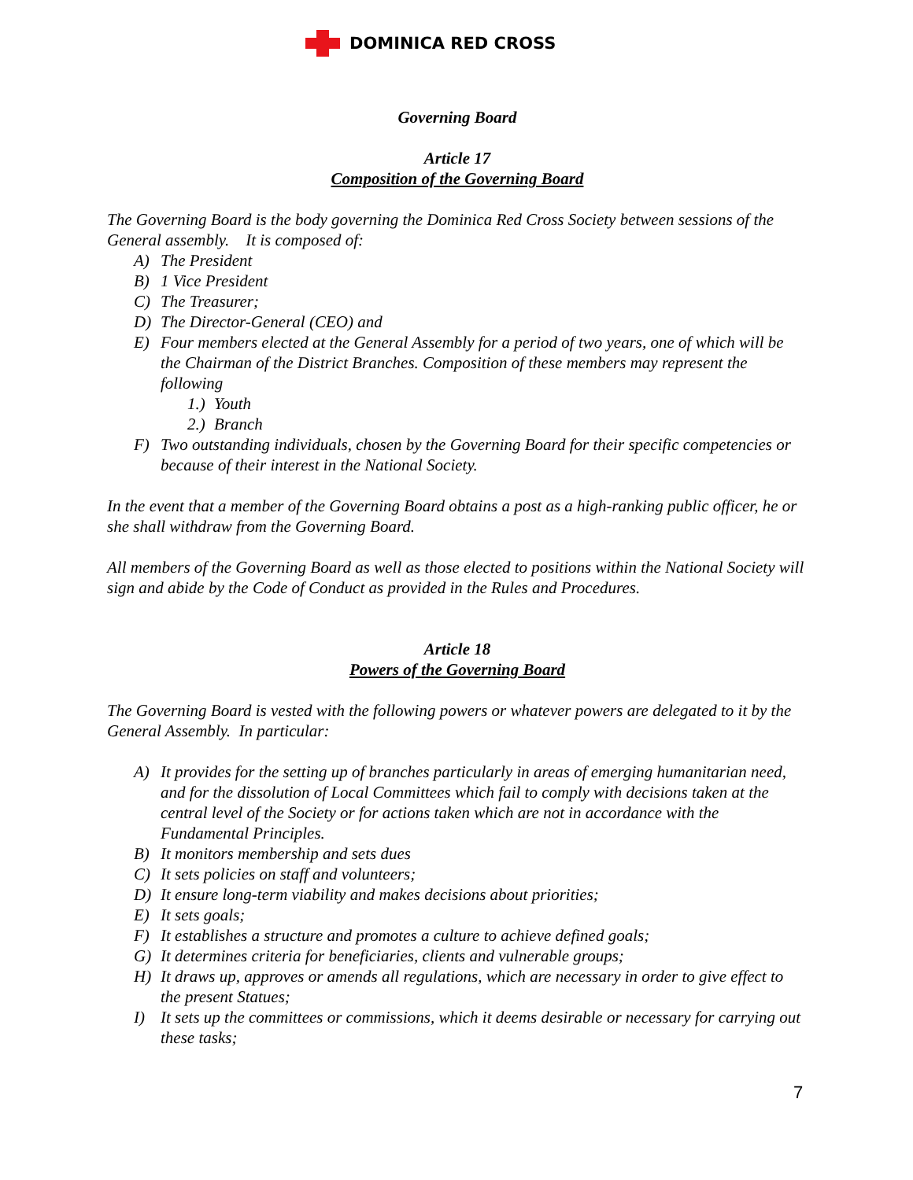DOMINICA RED CROSS
Governing Board
Article 17
Composition of the Governing Board
The Governing Board is the body governing the Dominica Red Cross Society between sessions of the General assembly. It is composed of:
A) The President
B) 1 Vice President
C) The Treasurer;
D) The Director-General (CEO) and
E) Four members elected at the General Assembly for a period of two years, one of which will be the Chairman of the District Branches. Composition of these members may represent the following
1.) Youth
2.) Branch
F) Two outstanding individuals, chosen by the Governing Board for their specific competencies or because of their interest in the National Society.
In the event that a member of the Governing Board obtains a post as a high-ranking public officer, he or she shall withdraw from the Governing Board.
All members of the Governing Board as well as those elected to positions within the National Society will sign and abide by the Code of Conduct as provided in the Rules and Procedures.
Article 18
Powers of the Governing Board
The Governing Board is vested with the following powers or whatever powers are delegated to it by the General Assembly. In particular:
A) It provides for the setting up of branches particularly in areas of emerging humanitarian need, and for the dissolution of Local Committees which fail to comply with decisions taken at the central level of the Society or for actions taken which are not in accordance with the Fundamental Principles.
B) It monitors membership and sets dues
C) It sets policies on staff and volunteers;
D) It ensure long-term viability and makes decisions about priorities;
E) It sets goals;
F) It establishes a structure and promotes a culture to achieve defined goals;
G) It determines criteria for beneficiaries, clients and vulnerable groups;
H) It draws up, approves or amends all regulations, which are necessary in order to give effect to the present Statues;
I) It sets up the committees or commissions, which it deems desirable or necessary for carrying out these tasks;
7